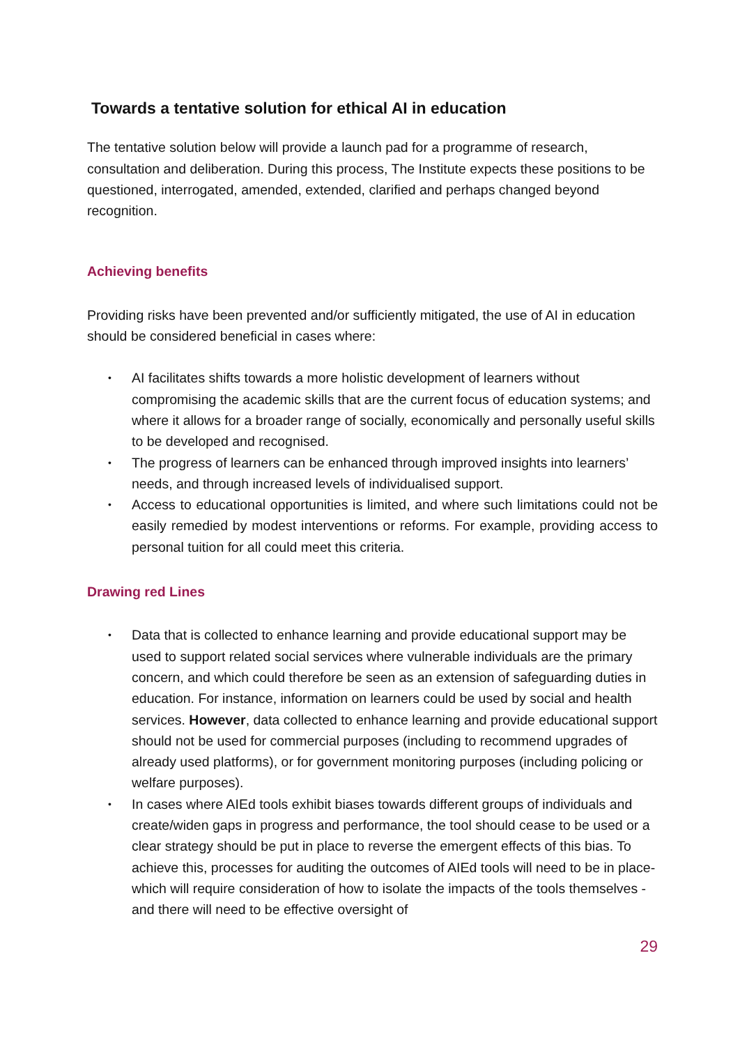Towards a tentative solution for ethical AI in education
The tentative solution below will provide a launch pad for a programme of research, consultation and deliberation. During this process, The Institute expects these positions to be questioned, interrogated, amended, extended, clarified and perhaps changed beyond recognition.
Achieving benefits
Providing risks have been prevented and/or sufficiently mitigated, the use of AI in education should be considered beneficial in cases where:
• AI facilitates shifts towards a more holistic development of learners without compromising the academic skills that are the current focus of education systems; and where it allows for a broader range of socially, economically and personally useful skills to be developed and recognised.
• The progress of learners can be enhanced through improved insights into learners’ needs, and through increased levels of individualised support.
• Access to educational opportunities is limited, and where such limitations could not be easily remedied by modest interventions or reforms. For example, providing access to personal tuition for all could meet this criteria.
Drawing red Lines
• Data that is collected to enhance learning and provide educational support may be used to support related social services where vulnerable individuals are the primary concern, and which could therefore be seen as an extension of safeguarding duties in education. For instance, information on learners could be used by social and health services. However, data collected to enhance learning and provide educational support should not be used for commercial purposes (including to recommend upgrades of already used platforms), or for government monitoring purposes (including policing or welfare purposes).
• In cases where AIEd tools exhibit biases towards different groups of individuals and create/widen gaps in progress and performance, the tool should cease to be used or a clear strategy should be put in place to reverse the emergent effects of this bias. To achieve this, processes for auditing the outcomes of AIEd tools will need to be in place- which will require consideration of how to isolate the impacts of the tools themselves - and there will need to be effective oversight of
29